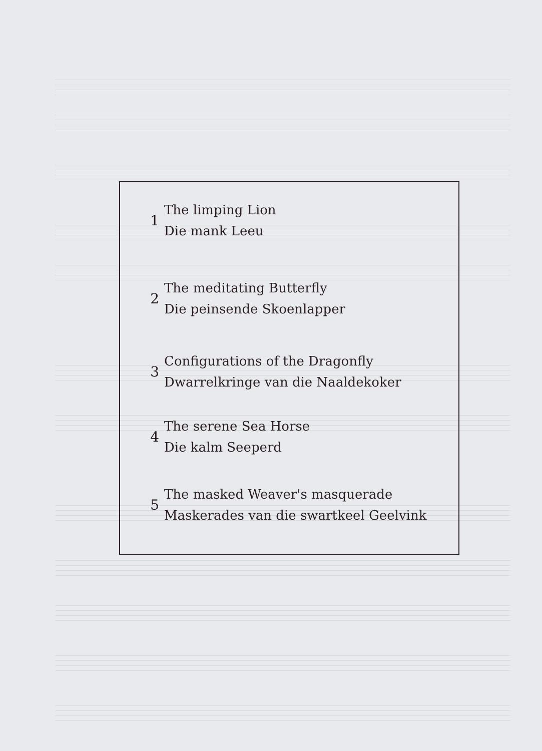1
The limping Lion
Die mank Leeu
2
The meditating Butterfly
Die peinsende Skoenlapper
3
Configurations of the Dragonfly
Dwarrelkringe van die Naaldekoker
4
The serene Sea Horse
Die kalm Seeperd
5
The masked Weaver's masquerade
Maskerades van die swartkeel Geelvink